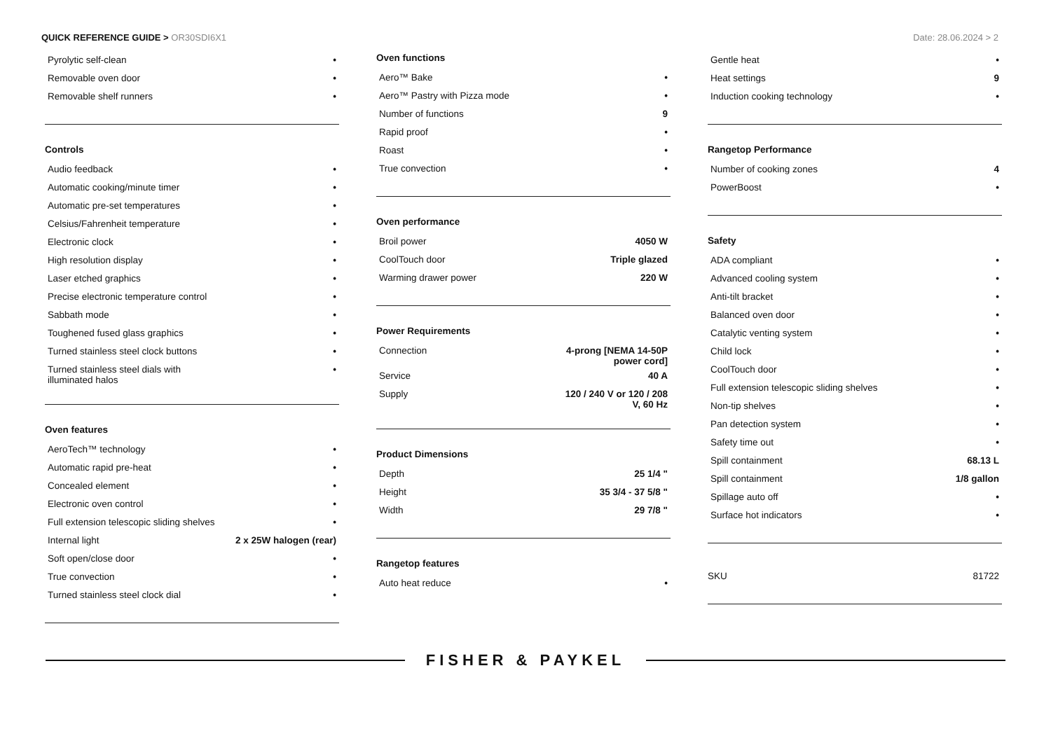QUICK REFERENCE GUIDE > OR30SDI6X1
Date: 28.06.2024 > 2
| Pyrolytic self-clean | • |
| Removable oven door | • |
| Removable shelf runners | • |
Controls
| Audio feedback | • |
| Automatic cooking/minute timer | • |
| Automatic pre-set temperatures | • |
| Celsius/Fahrenheit temperature | • |
| Electronic clock | • |
| High resolution display | • |
| Laser etched graphics | • |
| Precise electronic temperature control | • |
| Sabbath mode | • |
| Toughened fused glass graphics | • |
| Turned stainless steel clock buttons | • |
| Turned stainless steel dials with illuminated halos | • |
Oven features
| AeroTech™ technology | • |
| Automatic rapid pre-heat | • |
| Concealed element | • |
| Electronic oven control | • |
| Full extension telescopic sliding shelves | • |
| Internal light | 2 x 25W halogen (rear) |
| Soft open/close door | • |
| True convection | • |
| Turned stainless steel clock dial | • |
Oven functions
| Aero™ Bake | • |
| Aero™ Pastry with Pizza mode | • |
| Number of functions | 9 |
| Rapid proof | • |
| Roast | • |
| True convection | • |
Oven performance
| Broil power | 4050 W |
| CoolTouch door | Triple glazed |
| Warming drawer power | 220 W |
Power Requirements
| Connection | 4-prong [NEMA 14-50P power cord] |
| Service | 40 A |
| Supply | 120 / 240 V or 120 / 208 V, 60 Hz |
Product Dimensions
| Depth | 25 1/4 " |
| Height | 35 3/4 - 37 5/8 " |
| Width | 29 7/8 " |
Rangetop features
| Auto heat reduce | • |
| Gentle heat | • |
| Heat settings | 9 |
| Induction cooking technology | • |
Rangetop Performance
| Number of cooking zones | 4 |
| PowerBoost | • |
Safety
| ADA compliant | • |
| Advanced cooling system | • |
| Anti-tilt bracket | • |
| Balanced oven door | • |
| Catalytic venting system | • |
| Child lock | • |
| CoolTouch door | • |
| Full extension telescopic sliding shelves | • |
| Non-tip shelves | • |
| Pan detection system | • |
| Safety time out | • |
| Spill containment | 68.13 L |
| Spill containment | 1/8 gallon |
| Spillage auto off | • |
| Surface hot indicators | • |
| SKU | 81722 |
FISHER & PAYKEL